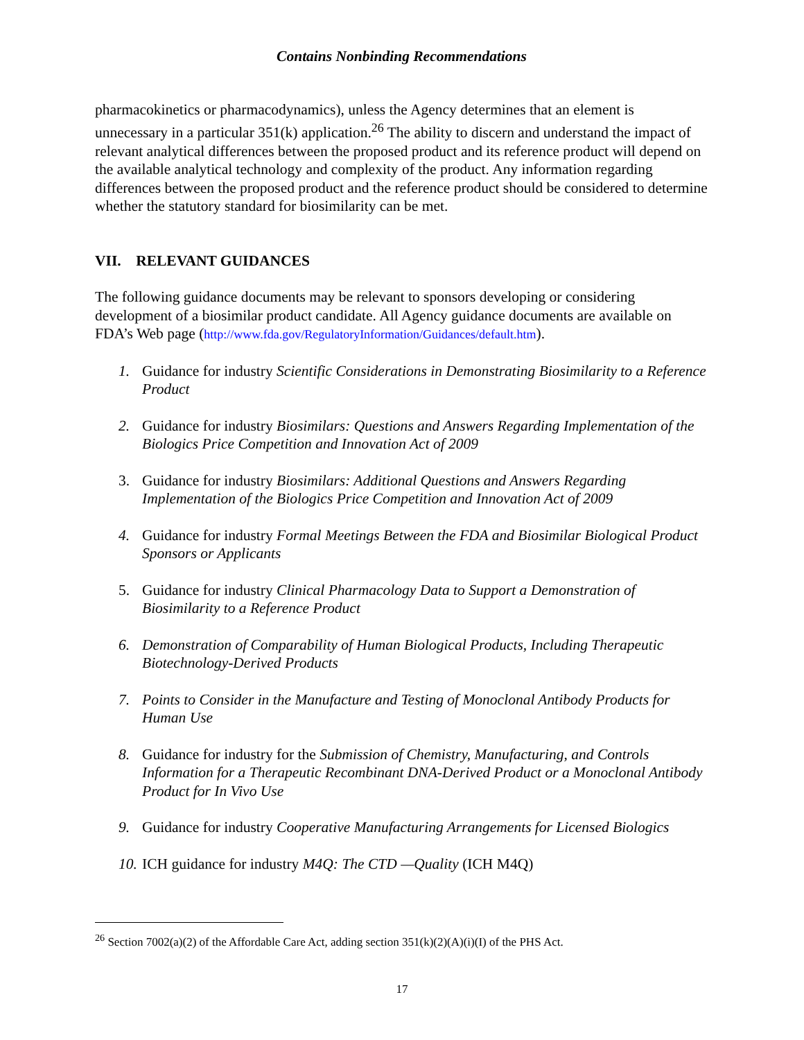Contains Nonbinding Recommendations
pharmacokinetics or pharmacodynamics), unless the Agency determines that an element is unnecessary in a particular 351(k) application.<sup>26</sup> The ability to discern and understand the impact of relevant analytical differences between the proposed product and its reference product will depend on the available analytical technology and complexity of the product. Any information regarding differences between the proposed product and the reference product should be considered to determine whether the statutory standard for biosimilarity can be met.
VII. RELEVANT GUIDANCES
The following guidance documents may be relevant to sponsors developing or considering development of a biosimilar product candidate. All Agency guidance documents are available on FDA’s Web page (http://www.fda.gov/RegulatoryInformation/Guidances/default.htm).
1. Guidance for industry Scientific Considerations in Demonstrating Biosimilarity to a Reference Product
2. Guidance for industry Biosimilars: Questions and Answers Regarding Implementation of the Biologics Price Competition and Innovation Act of 2009
3. Guidance for industry Biosimilars: Additional Questions and Answers Regarding Implementation of the Biologics Price Competition and Innovation Act of 2009
4. Guidance for industry Formal Meetings Between the FDA and Biosimilar Biological Product Sponsors or Applicants
5. Guidance for industry Clinical Pharmacology Data to Support a Demonstration of Biosimilarity to a Reference Product
6. Demonstration of Comparability of Human Biological Products, Including Therapeutic Biotechnology-Derived Products
7. Points to Consider in the Manufacture and Testing of Monoclonal Antibody Products for Human Use
8. Guidance for industry for the Submission of Chemistry, Manufacturing, and Controls Information for a Therapeutic Recombinant DNA-Derived Product or a Monoclonal Antibody Product for In Vivo Use
9. Guidance for industry Cooperative Manufacturing Arrangements for Licensed Biologics
10. ICH guidance for industry M4Q: The CTD —Quality (ICH M4Q)
<sup>26</sup> Section 7002(a)(2) of the Affordable Care Act, adding section 351(k)(2)(A)(i)(I) of the PHS Act.
17